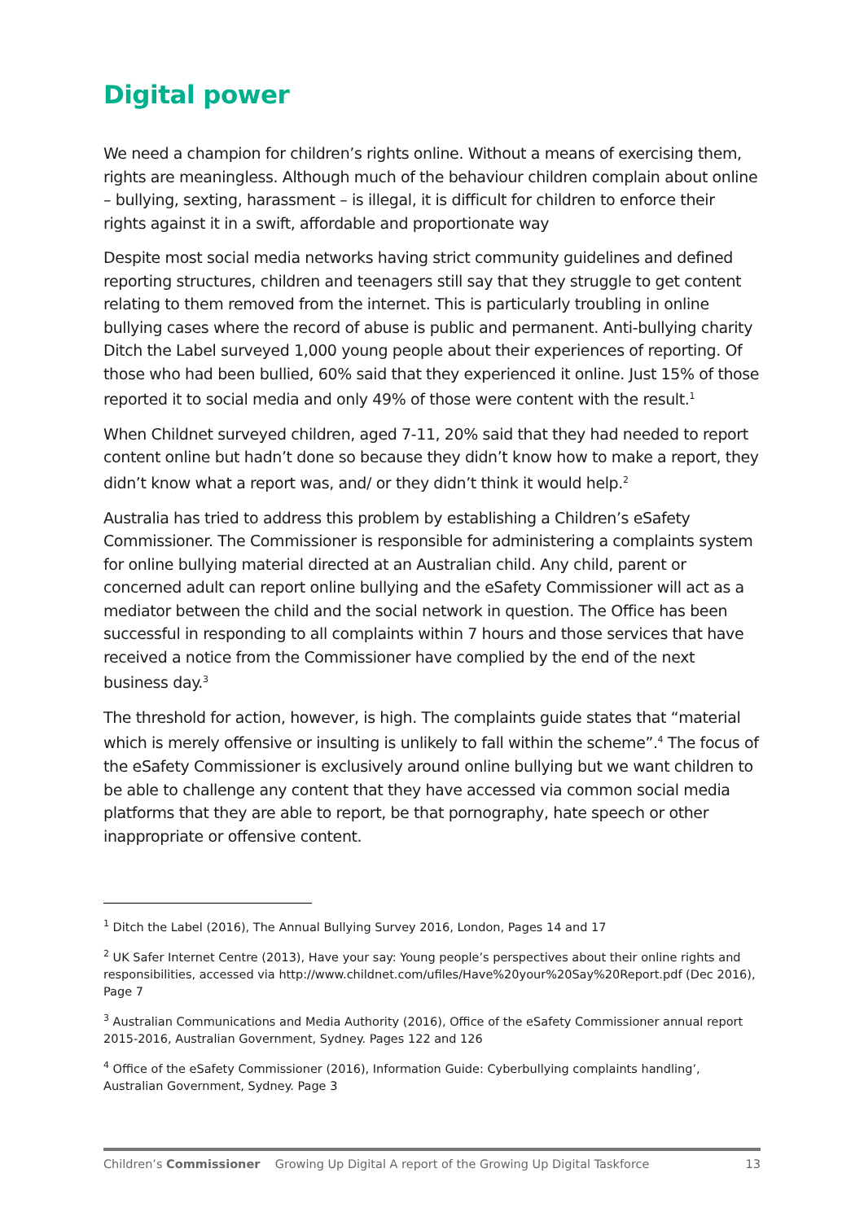Digital power
We need a champion for children’s rights online. Without a means of exercising them, rights are meaningless. Although much of the behaviour children complain about online – bullying, sexting, harassment – is illegal, it is difficult for children to enforce their rights against it in a swift, affordable and proportionate way
Despite most social media networks having strict community guidelines and defined reporting structures, children and teenagers still say that they struggle to get content relating to them removed from the internet. This is particularly troubling in online bullying cases where the record of abuse is public and permanent. Anti-bullying charity Ditch the Label surveyed 1,000 young people about their experiences of reporting. Of those who had been bullied, 60% said that they experienced it online. Just 15% of those reported it to social media and only 49% of those were content with the result.<sup>1</sup>
When Childnet surveyed children, aged 7-11, 20% said that they had needed to report content online but hadn’t done so because they didn’t know how to make a report, they didn’t know what a report was, and/ or they didn’t think it would help.<sup>2</sup>
Australia has tried to address this problem by establishing a Children’s eSafety Commissioner. The Commissioner is responsible for administering a complaints system for online bullying material directed at an Australian child. Any child, parent or concerned adult can report online bullying and the eSafety Commissioner will act as a mediator between the child and the social network in question. The Office has been successful in responding to all complaints within 7 hours and those services that have received a notice from the Commissioner have complied by the end of the next business day.<sup>3</sup>
The threshold for action, however, is high. The complaints guide states that “material which is merely offensive or insulting is unlikely to fall within the scheme”.<sup>4</sup> The focus of the eSafety Commissioner is exclusively around online bullying but we want children to be able to challenge any content that they have accessed via common social media platforms that they are able to report, be that pornography, hate speech or other inappropriate or offensive content.
<sup>1</sup> Ditch the Label (2016), The Annual Bullying Survey 2016, London, Pages 14 and 17
<sup>2</sup> UK Safer Internet Centre (2013), Have your say: Young people’s perspectives about their online rights and responsibilities, accessed via http://www.childnet.com/ufiles/Have%20your%20Say%20Report.pdf (Dec 2016), Page 7
<sup>3</sup> Australian Communications and Media Authority (2016), Office of the eSafety Commissioner annual report 2015-2016, Australian Government, Sydney. Pages 122 and 126
<sup>4</sup> Office of the eSafety Commissioner (2016), Information Guide: Cyberbullying complaints handling’, Australian Government, Sydney. Page 3
Children’s Commissioner Growing Up Digital A report of the Growing Up Digital Taskforce 13